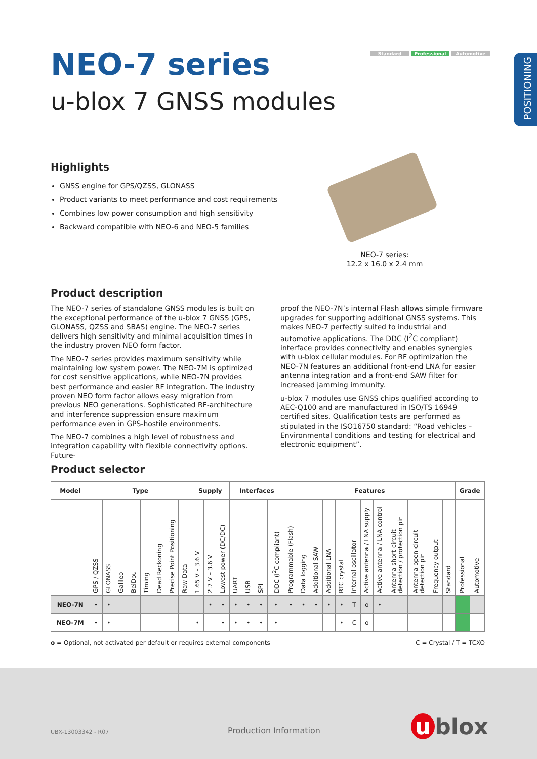POSITIONING
Standard Professional Automotive
NEO-7 series
u-blox 7 GNSS modules
Highlights
GNSS engine for GPS/QZSS, GLONASS
Product variants to meet performance and cost requirements
Combines low power consumption and high sensitivity
Backward compatible with NEO-6 and NEO-5 families
NEO-7 series:
12.2 x 16.0 x 2.4 mm
Product description
The NEO-7 series of standalone GNSS modules is built on the exceptional performance of the u-blox 7 GNSS (GPS, GLONASS, QZSS and SBAS) engine. The NEO-7 series delivers high sensitivity and minimal acquisition times in the industry proven NEO form factor.
The NEO-7 series provides maximum sensitivity while maintaining low system power. The NEO-7M is optimized for cost sensitive applications, while NEO-7N provides best performance and easier RF integration. The industry proven NEO form factor allows easy migration from previous NEO generations. Sophisticated RF-architecture and interference suppression ensure maximum performance even in GPS-hostile environments.
The NEO-7 combines a high level of robustness and integration capability with flexible connectivity options. Future-
proof the NEO-7N’s internal Flash allows simple firmware upgrades for supporting additional GNSS systems. This makes NEO-7 perfectly suited to industrial and automotive applications. The DDC (I<sup>2</sup>C compliant) interface provides connectivity and enables synergies with u-blox cellular modules. For RF optimization the NEO-7N features an additional front-end LNA for easier antenna integration and a front-end SAW filter for increased jamming immunity.
u-blox 7 modules use GNSS chips qualified according to AEC-Q100 and are manufactured in ISO/TS 16949 certified sites. Qualification tests are performed as stipulated in the ISO16750 standard: “Road vehicles – Environmental conditions and testing for electrical and electronic equipment”.
Product selector
| Model | Type | | | | | | | | Supply | | | Interfaces | | | | Features | | | | | | | | | | | | Grade | |
| --- | --- | --- | --- | --- | --- | --- | --- | --- | --- | --- | --- | --- | --- | --- | --- | --- | --- | --- | --- | --- | --- | --- | --- | --- | --- | --- | --- | --- | --- |
| | GPS / QZSS | GLONASS | Galileo | BeiDou | Timing | Dead Reckoning | Precise Point Positioning | Raw Data | 1.65 V – 3.6 V | 2.7 V – 3.6 V | Lowest power (DC/DC) | UART | USB | SPI | DDC (I<sup>2</sup>C compliant) | Programmable (Flash) | Data logging | Additional SAW | Additional LNA | RTC crystal | Internal oscillator | Active antenna / LNA supply | Active antenna / LNA control | Antenna short circuit detection / protection pin | Antenna open circuit detection pin | Frequency output | Standard | Professional | Automotive |
| NEO-7N | • | • | | | | | | | | • | • | • | • | • | • | • | • | • | • | • | T | o | • | | | | | | |
| NEO-7M | • | • | | | | | | | • | | • | • | • | • | • | | | | | • | C | o | | | | | | | |
o = Optional, not activated per default or requires external components C = Crystal / T = TCXO
UBX-13003342 - R07 Production Information u blox